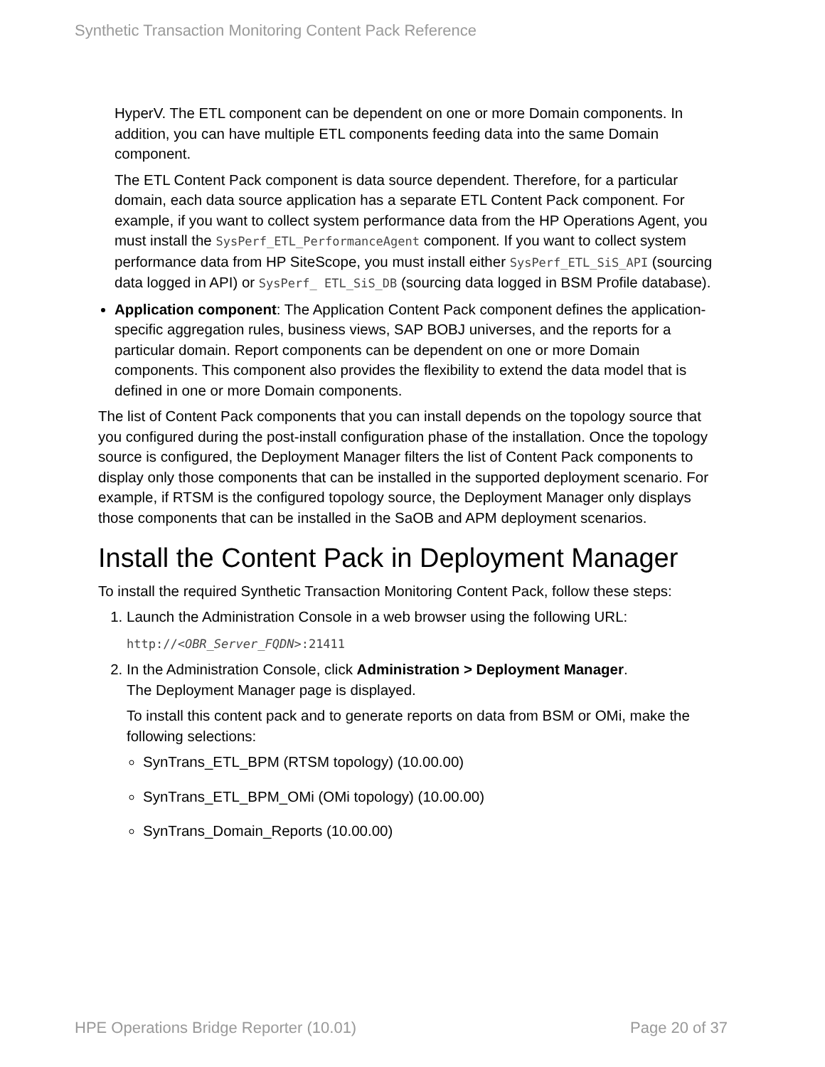Synthetic Transaction Monitoring Content Pack Reference
HyperV. The ETL component can be dependent on one or more Domain components. In addition, you can have multiple ETL components feeding data into the same Domain component.
The ETL Content Pack component is data source dependent. Therefore, for a particular domain, each data source application has a separate ETL Content Pack component. For example, if you want to collect system performance data from the HP Operations Agent, you must install the SysPerf_ETL_PerformanceAgent component. If you want to collect system performance data from HP SiteScope, you must install either SysPerf_ETL_SiS_API (sourcing data logged in API) or SysPerf_ ETL_SiS_DB (sourcing data logged in BSM Profile database).
Application component: The Application Content Pack component defines the application-specific aggregation rules, business views, SAP BOBJ universes, and the reports for a particular domain. Report components can be dependent on one or more Domain components. This component also provides the flexibility to extend the data model that is defined in one or more Domain components.
The list of Content Pack components that you can install depends on the topology source that you configured during the post-install configuration phase of the installation. Once the topology source is configured, the Deployment Manager filters the list of Content Pack components to display only those components that can be installed in the supported deployment scenario. For example, if RTSM is the configured topology source, the Deployment Manager only displays those components that can be installed in the SaOB and APM deployment scenarios.
Install the Content Pack in Deployment Manager
To install the required Synthetic Transaction Monitoring Content Pack, follow these steps:
1. Launch the Administration Console in a web browser using the following URL:
http://<OBR_Server_FQDN>:21411
2. In the Administration Console, click Administration > Deployment Manager.
The Deployment Manager page is displayed.
To install this content pack and to generate reports on data from BSM or OMi, make the following selections:
SynTrans_ETL_BPM (RTSM topology) (10.00.00)
SynTrans_ETL_BPM_OMi (OMi topology) (10.00.00)
SynTrans_Domain_Reports (10.00.00)
HPE Operations Bridge Reporter (10.01) Page 20 of 37